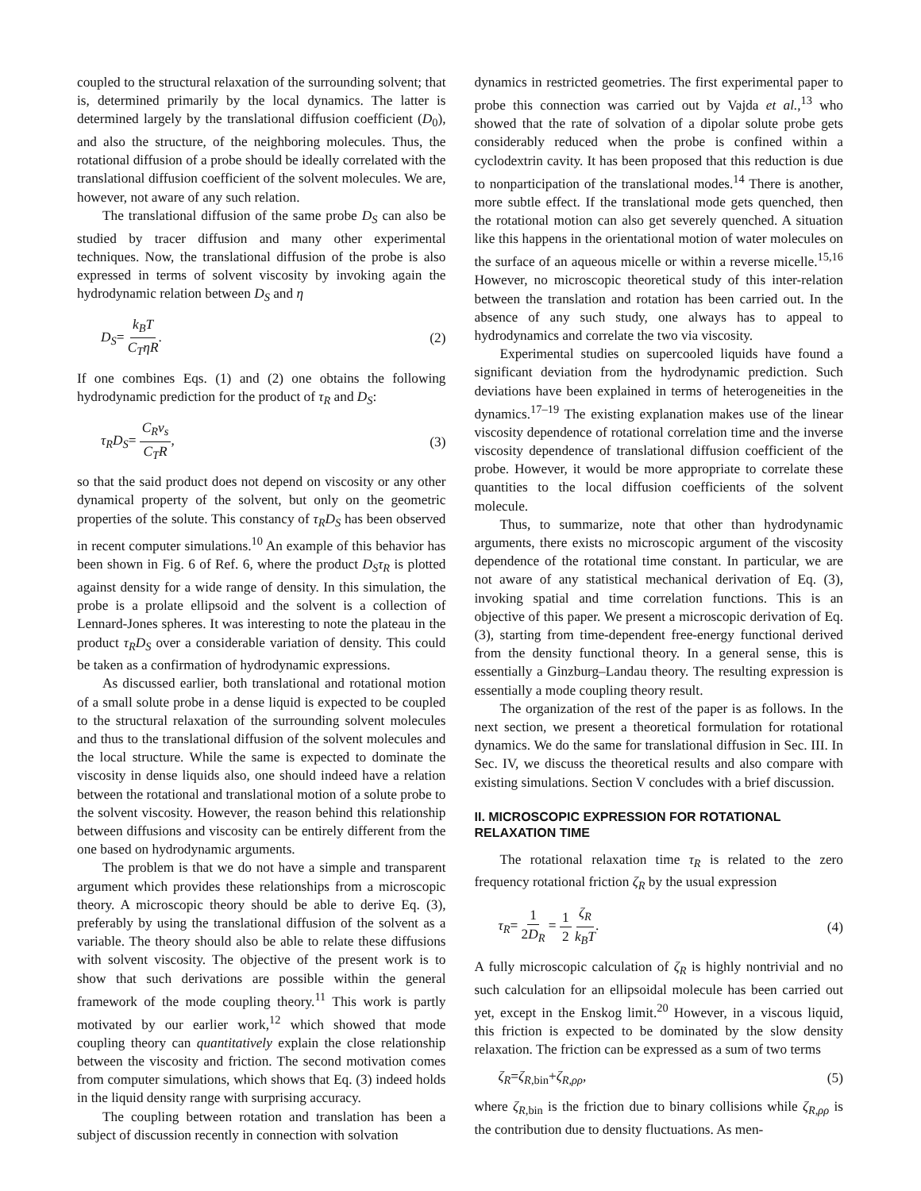coupled to the structural relaxation of the surrounding solvent; that is, determined primarily by the local dynamics. The latter is determined largely by the translational diffusion coefficient (D<sub>0</sub>), and also the structure, of the neighboring molecules. Thus, the rotational diffusion of a probe should be ideally correlated with the translational diffusion coefficient of the solvent molecules. We are, however, not aware of any such relation.
The translational diffusion of the same probe D<sub>S</sub> can also be studied by tracer diffusion and many other experimental techniques. Now, the translational diffusion of the probe is also expressed in terms of solvent viscosity by invoking again the hydrodynamic relation between D<sub>S</sub> and η
D<sub>S</sub>= k<sub>B</sub>T C<sub>T</sub>ηR. (2)
If one combines Eqs. (1) and (2) one obtains the following hydrodynamic prediction for the product of τ<sub>R</sub> and D<sub>S</sub>:
τ<sub>R</sub>D<sub>S</sub>= C<sub>R</sub>v<sub>s</sub> C<sub>T</sub>R, (3)
so that the said product does not depend on viscosity or any other dynamical property of the solvent, but only on the geometric properties of the solute. This constancy of τ<sub>R</sub>D<sub>S</sub> has been observed in recent computer simulations.<sup>10</sup> An example of this behavior has been shown in Fig. 6 of Ref. 6, where the product D<sub>S</sub>τ<sub>R</sub> is plotted against density for a wide range of density. In this simulation, the probe is a prolate ellipsoid and the solvent is a collection of Lennard-Jones spheres. It was interesting to note the plateau in the product τ<sub>R</sub>D<sub>S</sub> over a considerable variation of density. This could be taken as a confirmation of hydrodynamic expressions.
As discussed earlier, both translational and rotational motion of a small solute probe in a dense liquid is expected to be coupled to the structural relaxation of the surrounding solvent molecules and thus to the translational diffusion of the solvent molecules and the local structure. While the same is expected to dominate the viscosity in dense liquids also, one should indeed have a relation between the rotational and translational motion of a solute probe to the solvent viscosity. However, the reason behind this relationship between diffusions and viscosity can be entirely different from the one based on hydrodynamic arguments.
The problem is that we do not have a simple and transparent argument which provides these relationships from a microscopic theory. A microscopic theory should be able to derive Eq. (3), preferably by using the translational diffusion of the solvent as a variable. The theory should also be able to relate these diffusions with solvent viscosity. The objective of the present work is to show that such derivations are possible within the general framework of the mode coupling theory.<sup>11</sup> This work is partly motivated by our earlier work,<sup>12</sup> which showed that mode coupling theory can quantitatively explain the close relationship between the viscosity and friction. The second motivation comes from computer simulations, which shows that Eq. (3) indeed holds in the liquid density range with surprising accuracy.
The coupling between rotation and translation has been a subject of discussion recently in connection with solvation
dynamics in restricted geometries. The first experimental paper to probe this connection was carried out by Vajda et al.,<sup>13</sup> who showed that the rate of solvation of a dipolar solute probe gets considerably reduced when the probe is confined within a cyclodextrin cavity. It has been proposed that this reduction is due to nonparticipation of the translational modes.<sup>14</sup> There is another, more subtle effect. If the translational mode gets quenched, then the rotational motion can also get severely quenched. A situation like this happens in the orientational motion of water molecules on the surface of an aqueous micelle or within a reverse micelle.<sup>15,16</sup> However, no microscopic theoretical study of this inter-relation between the translation and rotation has been carried out. In the absence of any such study, one always has to appeal to hydrodynamics and correlate the two via viscosity.
Experimental studies on supercooled liquids have found a significant deviation from the hydrodynamic prediction. Such deviations have been explained in terms of heterogeneities in the dynamics.<sup>17–19</sup> The existing explanation makes use of the linear viscosity dependence of rotational correlation time and the inverse viscosity dependence of translational diffusion coefficient of the probe. However, it would be more appropriate to correlate these quantities to the local diffusion coefficients of the solvent molecule.
Thus, to summarize, note that other than hydrodynamic arguments, there exists no microscopic argument of the viscosity dependence of the rotational time constant. In particular, we are not aware of any statistical mechanical derivation of Eq. (3), invoking spatial and time correlation functions. This is an objective of this paper. We present a microscopic derivation of Eq. (3), starting from time-dependent free-energy functional derived from the density functional theory. In a general sense, this is essentially a Ginzburg–Landau theory. The resulting expression is essentially a mode coupling theory result.
The organization of the rest of the paper is as follows. In the next section, we present a theoretical formulation for rotational dynamics. We do the same for translational diffusion in Sec. III. In Sec. IV, we discuss the theoretical results and also compare with existing simulations. Section V concludes with a brief discussion.
II. MICROSCOPIC EXPRESSION FOR ROTATIONAL RELAXATION TIME
The rotational relaxation time τ<sub>R</sub> is related to the zero frequency rotational friction ζ<sub>R</sub> by the usual expression
τ<sub>R</sub>= 1 2D<sub>R</sub> = 1 2 ζ<sub>R</sub> k<sub>B</sub>T. (4)
A fully microscopic calculation of ζ<sub>R</sub> is highly nontrivial and no such calculation for an ellipsoidal molecule has been carried out yet, except in the Enskog limit.<sup>20</sup> However, in a viscous liquid, this friction is expected to be dominated by the slow density relaxation. The friction can be expressed as a sum of two terms
ζ<sub>R</sub>=ζ<sub>R</sub><sub>,bin</sub>+ζ<sub>R,ρρ</sub>, (5)
where ζ<sub>R</sub><sub>,bin</sub> is the friction due to binary collisions while ζ<sub>R,ρρ</sub> is the contribution due to density fluctuations. As men-